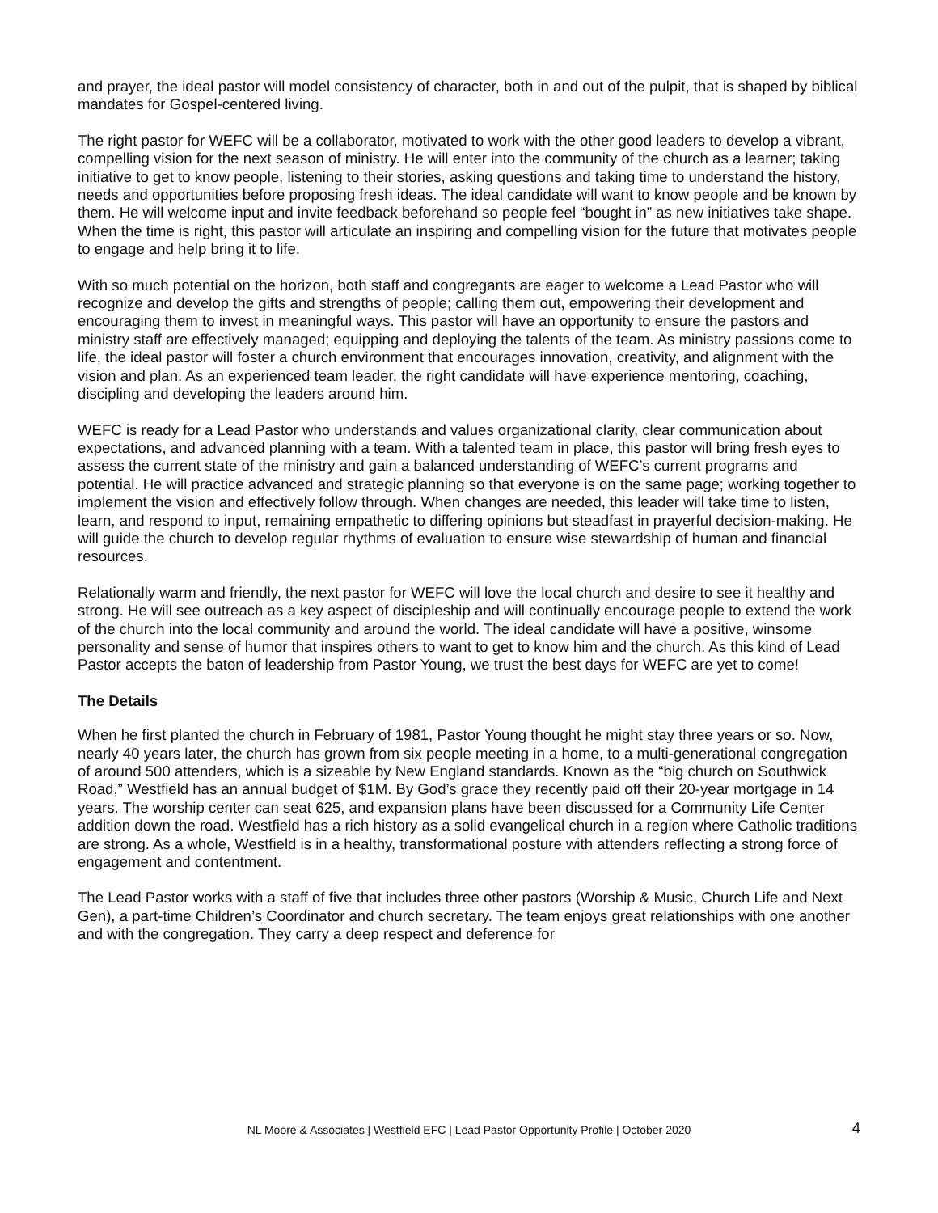and prayer, the ideal pastor will model consistency of character, both in and out of the pulpit, that is shaped by biblical mandates for Gospel-centered living.
The right pastor for WEFC will be a collaborator, motivated to work with the other good leaders to develop a vibrant, compelling vision for the next season of ministry. He will enter into the community of the church as a learner; taking initiative to get to know people, listening to their stories, asking questions and taking time to understand the history, needs and opportunities before proposing fresh ideas. The ideal candidate will want to know people and be known by them. He will welcome input and invite feedback beforehand so people feel “bought in” as new initiatives take shape. When the time is right, this pastor will articulate an inspiring and compelling vision for the future that motivates people to engage and help bring it to life.
With so much potential on the horizon, both staff and congregants are eager to welcome a Lead Pastor who will recognize and develop the gifts and strengths of people; calling them out, empowering their development and encouraging them to invest in meaningful ways. This pastor will have an opportunity to ensure the pastors and ministry staff are effectively managed; equipping and deploying the talents of the team. As ministry passions come to life, the ideal pastor will foster a church environment that encourages innovation, creativity, and alignment with the vision and plan. As an experienced team leader, the right candidate will have experience mentoring, coaching, discipling and developing the leaders around him.
WEFC is ready for a Lead Pastor who understands and values organizational clarity, clear communication about expectations, and advanced planning with a team. With a talented team in place, this pastor will bring fresh eyes to assess the current state of the ministry and gain a balanced understanding of WEFC’s current programs and potential. He will practice advanced and strategic planning so that everyone is on the same page; working together to implement the vision and effectively follow through. When changes are needed, this leader will take time to listen, learn, and respond to input, remaining empathetic to differing opinions but steadfast in prayerful decision-making. He will guide the church to develop regular rhythms of evaluation to ensure wise stewardship of human and financial resources.
Relationally warm and friendly, the next pastor for WEFC will love the local church and desire to see it healthy and strong. He will see outreach as a key aspect of discipleship and will continually encourage people to extend the work of the church into the local community and around the world. The ideal candidate will have a positive, winsome personality and sense of humor that inspires others to want to get to know him and the church. As this kind of Lead Pastor accepts the baton of leadership from Pastor Young, we trust the best days for WEFC are yet to come!
The Details
When he first planted the church in February of 1981, Pastor Young thought he might stay three years or so. Now, nearly 40 years later, the church has grown from six people meeting in a home, to a multi-generational congregation of around 500 attenders, which is a sizeable by New England standards. Known as the “big church on Southwick Road,” Westfield has an annual budget of $1M. By God’s grace they recently paid off their 20-year mortgage in 14 years. The worship center can seat 625, and expansion plans have been discussed for a Community Life Center addition down the road. Westfield has a rich history as a solid evangelical church in a region where Catholic traditions are strong. As a whole, Westfield is in a healthy, transformational posture with attenders reflecting a strong force of engagement and contentment.
The Lead Pastor works with a staff of five that includes three other pastors (Worship & Music, Church Life and Next Gen), a part-time Children’s Coordinator and church secretary. The team enjoys great relationships with one another and with the congregation. They carry a deep respect and deference for
NL Moore & Associates | Westfield EFC | Lead Pastor Opportunity Profile | October 2020 4